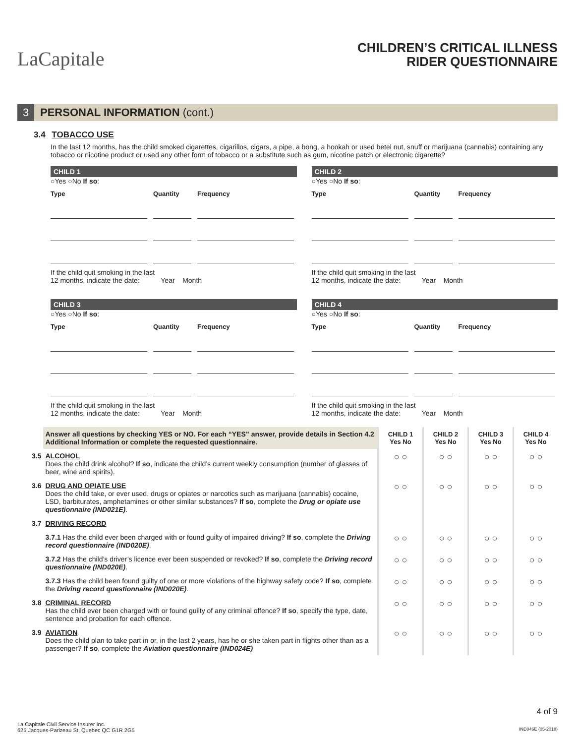LaCapitale
CHILDREN’S CRITICAL ILLNESS
RIDER QUESTIONNAIRE
3 PERSONAL INFORMATION (cont.)
3.4 TOBACCO USE
In the last 12 months, has the child smoked cigarettes, cigarillos, cigars, a pipe, a bong, a hookah or used betel nut, snuff or marijuana (cannabis) containing any tobacco or nicotine product or used any other form of tobacco or a substitute such as gum, nicotine patch or electronic cigarette?
CHILD 1
○Yes ○No If so:
Type Quantity Frequency
If the child quit smoking in the last
12 months, indicate the date: Year Month
CHILD 2
○Yes ○No If so:
Type Quantity Frequency
If the child quit smoking in the last
12 months, indicate the date: Year Month
CHILD 3
○Yes ○No If so:
Type Quantity Frequency
If the child quit smoking in the last
12 months, indicate the date: Year Month
CHILD 4
○Yes ○No If so:
Type Quantity Frequency
If the child quit smoking in the last
12 months, indicate the date: Year Month
| | Answer all questions by checking YES or NO. For each “YES” answer, provide details in Section 4.2 Additional Information or complete the requested questionnaire. | CHILD 1 Yes No | CHILD 2 Yes No | CHILD 3 Yes No | CHILD 4 Yes No |
| 3.5 | ALCOHOL Does the child drink alcohol? If so , indicate the child’s current weekly consumption (number of glasses of beer, wine and spirits). | ○ ○ | ○ ○ | ○ ○ | ○ ○ |
| 3.6 | DRUG AND OPIATE USE Does the child take, or ever used, drugs or opiates or narcotics such as marijuana (cannabis) cocaine, LSD, barbiturates, amphetamines or other similar substances? If so , complete the Drug or opiate use questionnaire (IND021E) . | ○ ○ | ○ ○ | ○ ○ | ○ ○ |
| 3.7 | DRIVING RECORD | | | | |
| | 3.7.1 Has the child ever been charged with or found guilty of impaired driving? If so , complete the Driving record questionnaire (IND020E) . | ○ ○ | ○ ○ | ○ ○ | ○ ○ |
| | 3.7.2 Has the child’s driver’s licence ever been suspended or revoked? If so , complete the Driving record questionnaire (IND020E) . | ○ ○ | ○ ○ | ○ ○ | ○ ○ |
| | 3.7.3 Has the child been found guilty of one or more violations of the highway safety code? If so , complete the Driving record questionnaire (IND020E) . | ○ ○ | ○ ○ | ○ ○ | ○ ○ |
| 3.8 | CRIMINAL RECORD Has the child ever been charged with or found guilty of any criminal offence? If so , specify the type, date, sentence and probation for each offence. | ○ ○ | ○ ○ | ○ ○ | ○ ○ |
| 3.9 | AVIATION Does the child plan to take part in or, in the last 2 years, has he or she taken part in flights other than as a passenger? If so , complete the Aviation questionnaire (IND024E) | ○ ○ | ○ ○ | ○ ○ | ○ ○ |
4 of 9
La Capitale Civil Service Insurer Inc.
625 Jacques-Parizeau St, Quebec QC G1R 2G5
IND046E (05-2018)